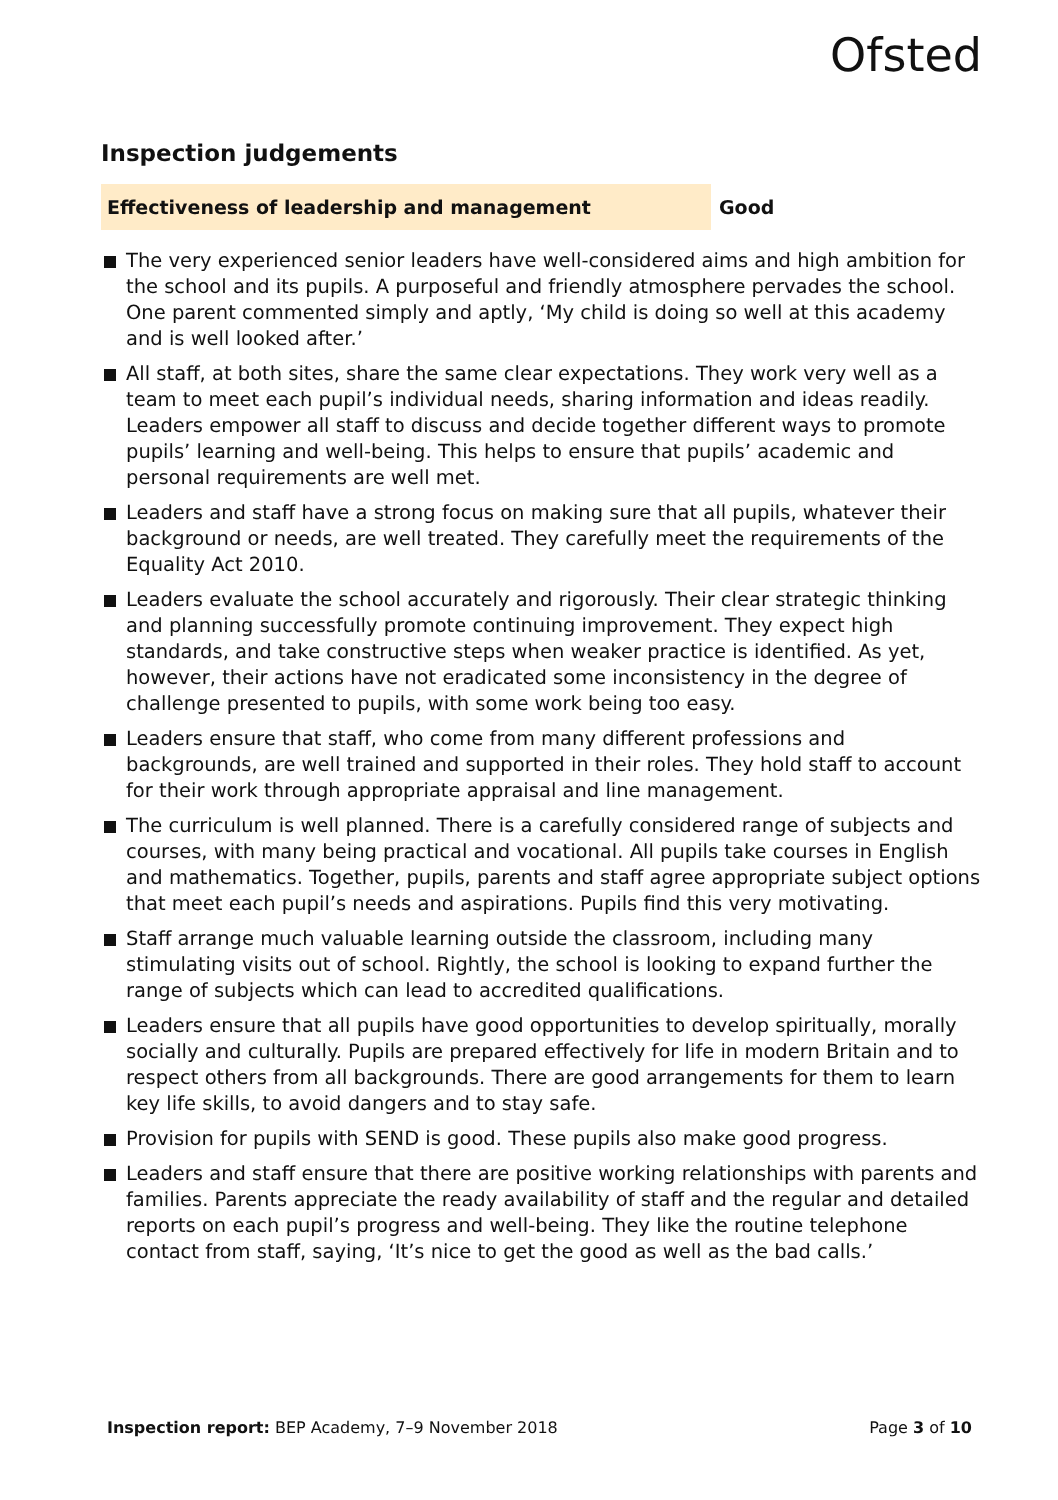Ofsted
Inspection judgements
Effectiveness of leadership and management Good
The very experienced senior leaders have well-considered aims and high ambition for the school and its pupils. A purposeful and friendly atmosphere pervades the school. One parent commented simply and aptly, ‘My child is doing so well at this academy and is well looked after.’
All staff, at both sites, share the same clear expectations. They work very well as a team to meet each pupil’s individual needs, sharing information and ideas readily. Leaders empower all staff to discuss and decide together different ways to promote pupils’ learning and well-being. This helps to ensure that pupils’ academic and personal requirements are well met.
Leaders and staff have a strong focus on making sure that all pupils, whatever their background or needs, are well treated. They carefully meet the requirements of the Equality Act 2010.
Leaders evaluate the school accurately and rigorously. Their clear strategic thinking and planning successfully promote continuing improvement. They expect high standards, and take constructive steps when weaker practice is identified. As yet, however, their actions have not eradicated some inconsistency in the degree of challenge presented to pupils, with some work being too easy.
Leaders ensure that staff, who come from many different professions and backgrounds, are well trained and supported in their roles. They hold staff to account for their work through appropriate appraisal and line management.
The curriculum is well planned. There is a carefully considered range of subjects and courses, with many being practical and vocational. All pupils take courses in English and mathematics. Together, pupils, parents and staff agree appropriate subject options that meet each pupil’s needs and aspirations. Pupils find this very motivating.
Staff arrange much valuable learning outside the classroom, including many stimulating visits out of school. Rightly, the school is looking to expand further the range of subjects which can lead to accredited qualifications.
Leaders ensure that all pupils have good opportunities to develop spiritually, morally socially and culturally. Pupils are prepared effectively for life in modern Britain and to respect others from all backgrounds. There are good arrangements for them to learn key life skills, to avoid dangers and to stay safe.
Provision for pupils with SEND is good. These pupils also make good progress.
Leaders and staff ensure that there are positive working relationships with parents and families. Parents appreciate the ready availability of staff and the regular and detailed reports on each pupil’s progress and well-being. They like the routine telephone contact from staff, saying, ‘It’s nice to get the good as well as the bad calls.’
Inspection report: BEP Academy, 7–9 November 2018 Page 3 of 10